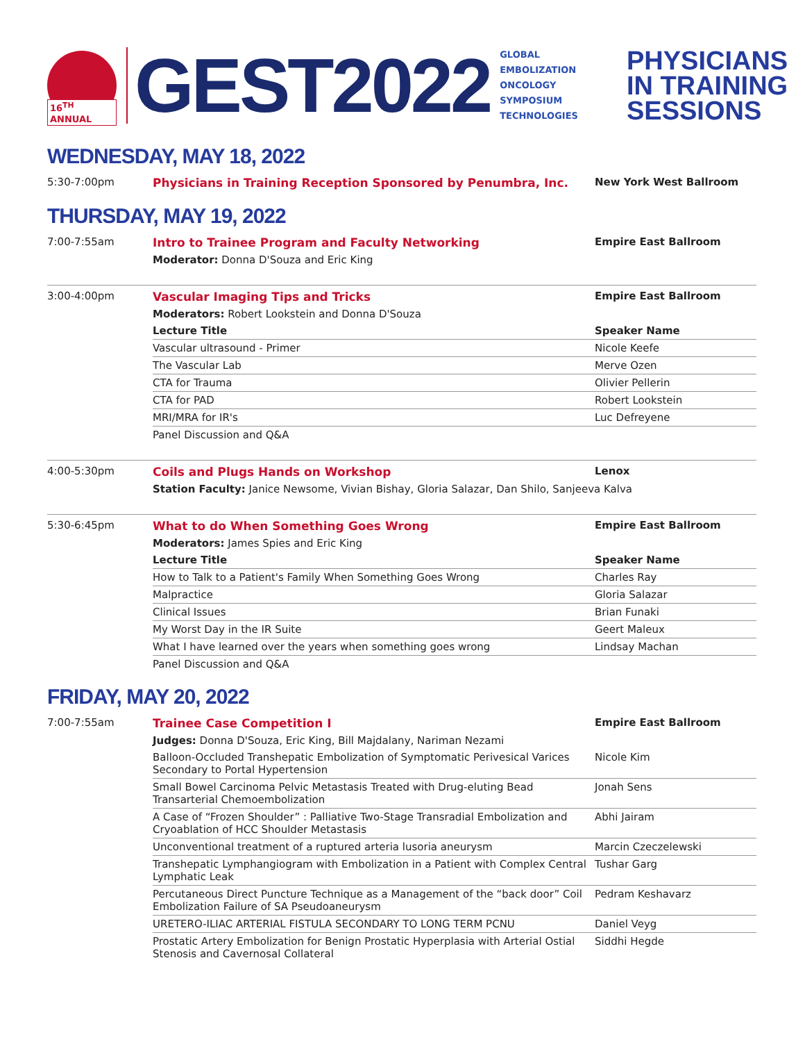16<sup>TH</sup> ANNUAL
GEST2022
GLOBAL
EMBOLIZATION
ONCOLOGY
SYMPOSIUM
TECHNOLOGIES
PHYSICIANS
IN TRAINING
SESSIONS
WEDNESDAY, MAY 18, 2022
| 5:30-7:00pm | Physicians in Training Reception Sponsored by Penumbra, Inc. | New York West Ballroom |
THURSDAY, MAY 19, 2022
| 7:00-7:55am | Intro to Trainee Program and Faculty Networking | Empire East Ballroom |
| | Moderator: Donna D'Souza and Eric King | |
| 3:00-4:00pm | Vascular Imaging Tips and Tricks | Empire East Ballroom |
| | Moderators: Robert Lookstein and Donna D'Souza | |
| | Lecture Title | Speaker Name |
| | Vascular ultrasound - Primer | Nicole Keefe |
| | The Vascular Lab | Merve Ozen |
| | CTA for Trauma | Olivier Pellerin |
| | CTA for PAD | Robert Lookstein |
| | MRI/MRA for IR's | Luc Defreyene |
| | Panel Discussion and Q&A | |
| 4:00-5:30pm | Coils and Plugs Hands on Workshop | Lenox |
| | Station Faculty: Janice Newsome, Vivian Bishay, Gloria Salazar, Dan Shilo, Sanjeeva Kalva | |
| 5:30-6:45pm | What to do When Something Goes Wrong | Empire East Ballroom |
| | Moderators: James Spies and Eric King | |
| | Lecture Title | Speaker Name |
| | How to Talk to a Patient's Family When Something Goes Wrong | Charles Ray |
| | Malpractice | Gloria Salazar |
| | Clinical Issues | Brian Funaki |
| | My Worst Day in the IR Suite | Geert Maleux |
| | What I have learned over the years when something goes wrong | Lindsay Machan |
| | Panel Discussion and Q&A | |
FRIDAY, MAY 20, 2022
| 7:00-7:55am | Trainee Case Competition I | Empire East Ballroom |
| | Judges: Donna D'Souza, Eric King, Bill Majdalany, Nariman Nezami | |
| | Balloon-Occluded Transhepatic Embolization of Symptomatic Perivesical Varices Secondary to Portal Hypertension | Nicole Kim |
| | Small Bowel Carcinoma Pelvic Metastasis Treated with Drug-eluting Bead Transarterial Chemoembolization | Jonah Sens |
| | A Case of “Frozen Shoulder” : Palliative Two-Stage Transradial Embolization and Cryoablation of HCC Shoulder Metastasis | Abhi Jairam |
| | Unconventional treatment of a ruptured arteria lusoria aneurysm | Marcin Czeczelewski |
| | Transhepatic Lymphangiogram with Embolization in a Patient with Complex Central Lymphatic Leak | Tushar Garg |
| | Percutaneous Direct Puncture Technique as a Management of the “back door” Coil Embolization Failure of SA Pseudoaneurysm | Pedram Keshavarz |
| | URETERO-ILIAC ARTERIAL FISTULA SECONDARY TO LONG TERM PCNU | Daniel Veyg |
| | Prostatic Artery Embolization for Benign Prostatic Hyperplasia with Arterial Ostial Stenosis and Cavernosal Collateral | Siddhi Hegde |